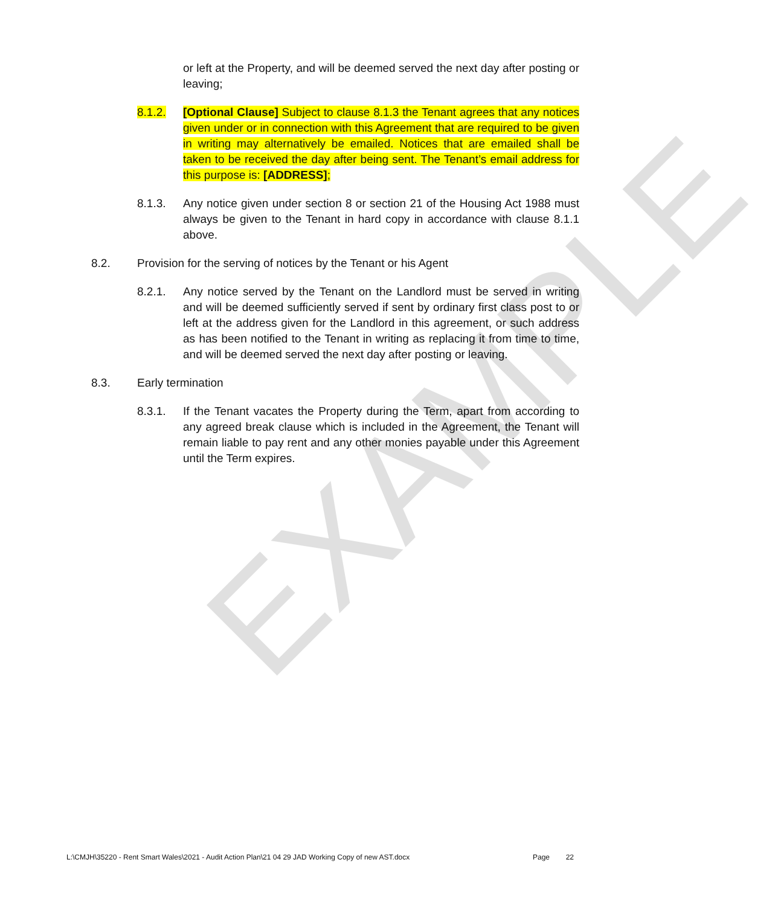or left at the Property, and will be deemed served the next day after posting or leaving;
8.1.2. [Optional Clause] Subject to clause 8.1.3 the Tenant agrees that any notices given under or in connection with this Agreement that are required to be given in writing may alternatively be emailed. Notices that are emailed shall be taken to be received the day after being sent. The Tenant’s email address for this purpose is: [ADDRESS];
8.1.3. Any notice given under section 8 or section 21 of the Housing Act 1988 must always be given to the Tenant in hard copy in accordance with clause 8.1.1 above.
8.2. Provision for the serving of notices by the Tenant or his Agent
8.2.1. Any notice served by the Tenant on the Landlord must be served in writing and will be deemed sufficiently served if sent by ordinary first class post to or left at the address given for the Landlord in this agreement, or such address as has been notified to the Tenant in writing as replacing it from time to time, and will be deemed served the next day after posting or leaving.
8.3. Early termination
8.3.1. If the Tenant vacates the Property during the Term, apart from according to any agreed break clause which is included in the Agreement, the Tenant will remain liable to pay rent and any other monies payable under this Agreement until the Term expires.
EXAMPLE
L:\CMJH\35220 - Rent Smart Wales\2021 - Audit Action Plan\21 04 29 JAD Working Copy of new AST.docx Page 22